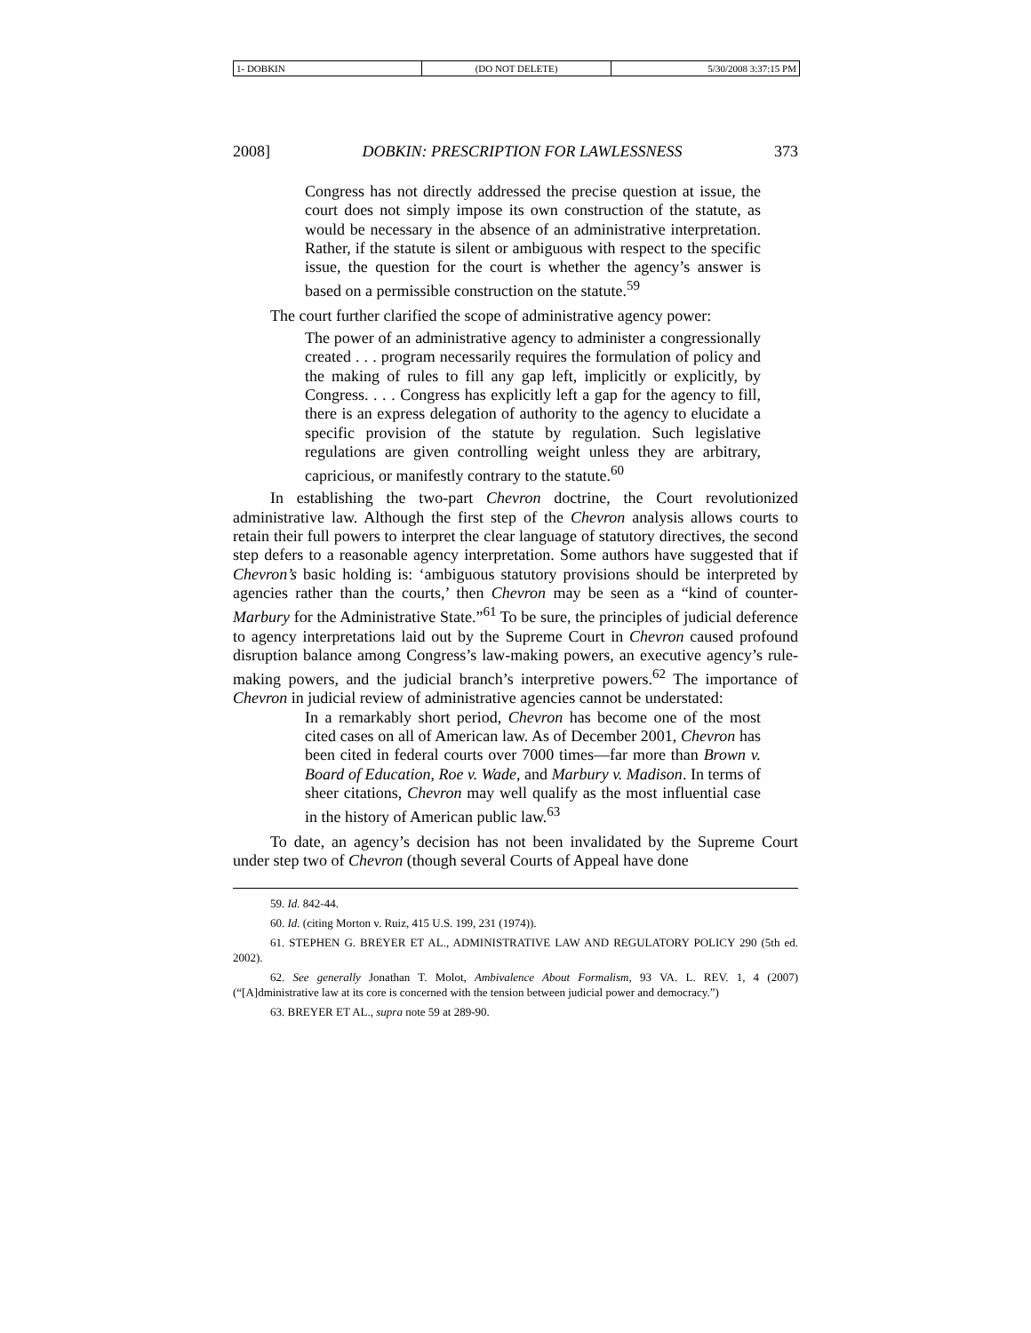1- DOBKIN (DO NOT DELETE) 5/30/2008 3:37:15 PM
2008] DOBKIN: PRESCRIPTION FOR LAWLESSNESS 373
Congress has not directly addressed the precise question at issue, the court does not simply impose its own construction of the statute, as would be necessary in the absence of an administrative interpretation. Rather, if the statute is silent or ambiguous with respect to the specific issue, the question for the court is whether the agency’s answer is based on a permissible construction on the statute.<sup>59</sup>
The court further clarified the scope of administrative agency power:
The power of an administrative agency to administer a congressionally created . . . program necessarily requires the formulation of policy and the making of rules to fill any gap left, implicitly or explicitly, by Congress. . . . Congress has explicitly left a gap for the agency to fill, there is an express delegation of authority to the agency to elucidate a specific provision of the statute by regulation. Such legislative regulations are given controlling weight unless they are arbitrary, capricious, or manifestly contrary to the statute.<sup>60</sup>
In establishing the two-part Chevron doctrine, the Court revolutionized administrative law. Although the first step of the Chevron analysis allows courts to retain their full powers to interpret the clear language of statutory directives, the second step defers to a reasonable agency interpretation. Some authors have suggested that if Chevron’s basic holding is: ‘ambiguous statutory provisions should be interpreted by agencies rather than the courts,’ then Chevron may be seen as a “kind of counter-Marbury for the Administrative State.”<sup>61</sup> To be sure, the principles of judicial deference to agency interpretations laid out by the Supreme Court in Chevron caused profound disruption balance among Congress’s law-making powers, an executive agency’s rule-making powers, and the judicial branch’s interpretive powers.<sup>62</sup> The importance of Chevron in judicial review of administrative agencies cannot be understated:
In a remarkably short period, Chevron has become one of the most cited cases on all of American law. As of December 2001, Chevron has been cited in federal courts over 7000 times—far more than Brown v. Board of Education, Roe v. Wade, and Marbury v. Madison. In terms of sheer citations, Chevron may well qualify as the most influential case in the history of American public law.<sup>63</sup>
To date, an agency’s decision has not been invalidated by the Supreme Court under step two of Chevron (though several Courts of Appeal have done
59. Id. 842-44.
60. Id. (citing Morton v. Ruiz, 415 U.S. 199, 231 (1974)).
61. STEPHEN G. BREYER ET AL., ADMINISTRATIVE LAW AND REGULATORY POLICY 290 (5th ed. 2002).
62. See generally Jonathan T. Molot, Ambivalence About Formalism, 93 VA. L. REV. 1, 4 (2007) (“[A]dministrative law at its core is concerned with the tension between judicial power and democracy.”)
63. BREYER ET AL., supra note 59 at 289-90.